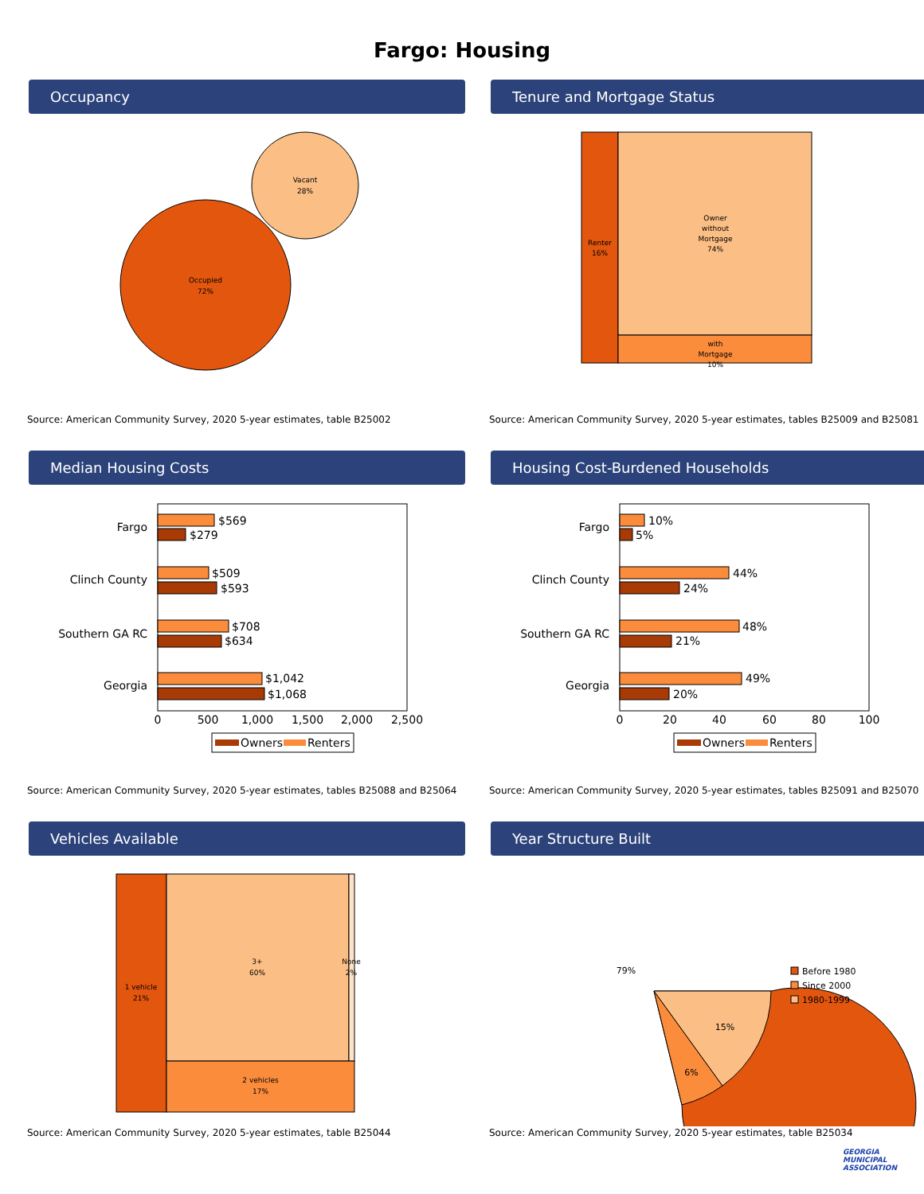Fargo: Housing
Occupancy
Vacant
28%
Occupied
72%
Source: American Community Survey, 2020 5-year estimates, table B25002
Tenure and Mortgage Status
Renter
16%
Owner
without
Mortgage
74%
with
Mortgage
10%
Source: American Community Survey, 2020 5-year estimates, tables B25009 and B25081
Median Housing Costs
Fargo
$569
$279
Clinch County
$509
$593
Southern GA RC
$708
$634
Georgia
$1,042
$1,068
0
500
1,000
1,500
2,000
2,500
Owners
Renters
Source: American Community Survey, 2020 5-year estimates, tables B25088 and B25064
Housing Cost-Burdened Households
Fargo
10%
5%
Clinch County
44%
24%
Southern GA RC
48%
21%
Georgia
49%
20%
0
20
40
60
80
100
Owners
Renters
Source: American Community Survey, 2020 5-year estimates, tables B25091 and B25070
Vehicles Available
1 vehicle
21%
3+
60%
None
2%
2 vehicles
17%
Source: American Community Survey, 2020 5-year estimates, table B25044
Year Structure Built
79%
15%
6%
Before 1980
Since 2000
1980-1999
Source: American Community Survey, 2020 5-year estimates, table B25034
GEORGIA
MUNICIPAL
ASSOCIATION